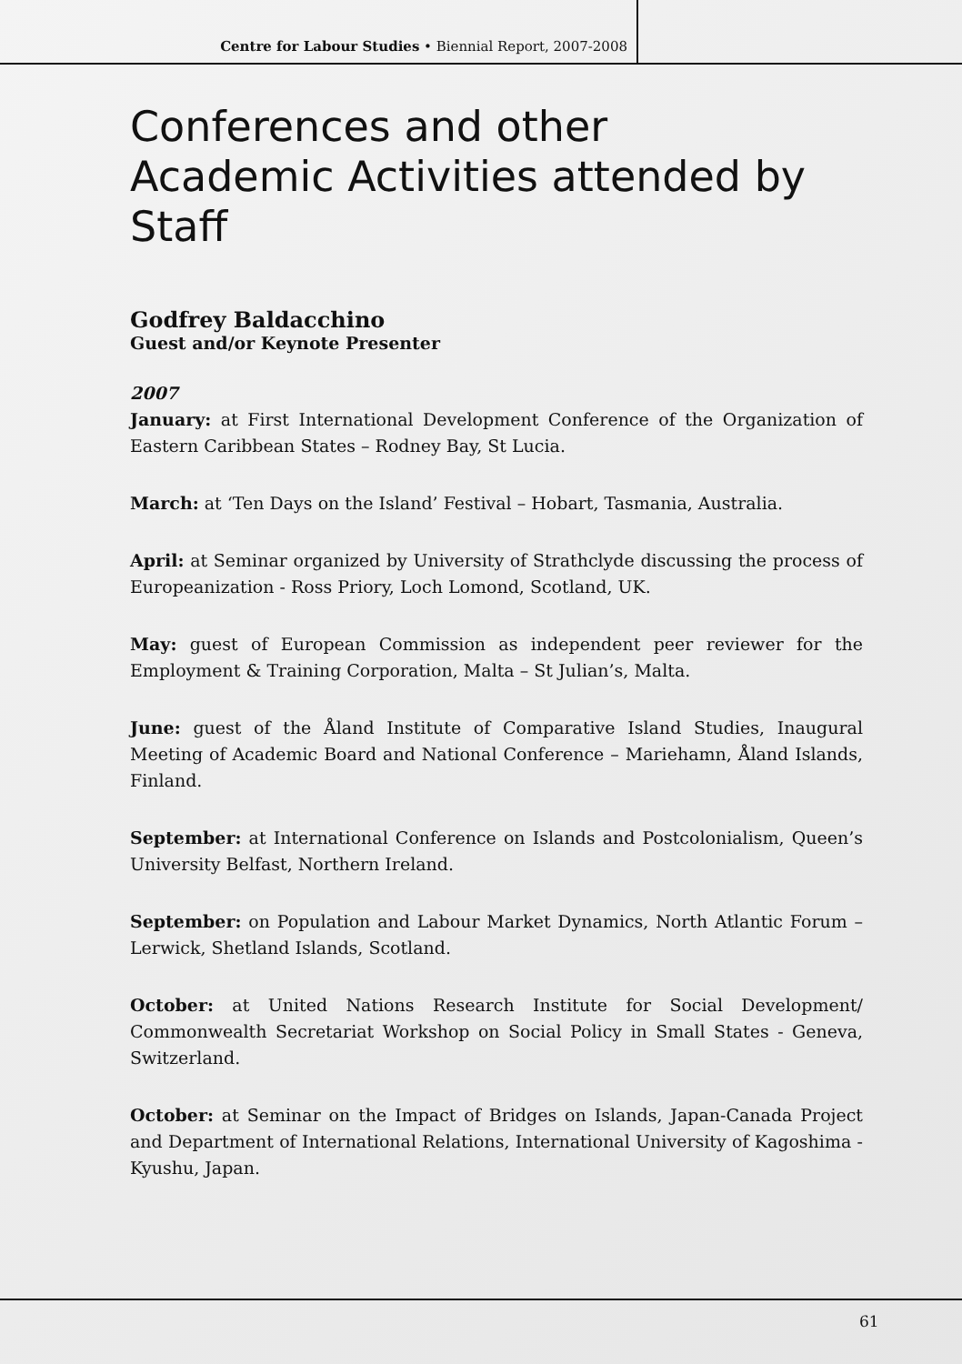Centre for Labour Studies • Biennial Report, 2007-2008
Conferences and other
Academic Activities attended by Staff
Godfrey Baldacchino
Guest and/or Keynote Presenter
2007
January: at First International Development Conference of the Organization of Eastern Caribbean States – Rodney Bay, St Lucia.
March: at ‘Ten Days on the Island’ Festival – Hobart, Tasmania, Australia.
April: at Seminar organized by University of Strathclyde discussing the process of Europeanization - Ross Priory, Loch Lomond, Scotland, UK.
May: guest of European Commission as independent peer reviewer for the Employment & Training Corporation, Malta – St Julian’s, Malta.
June: guest of the Åland Institute of Comparative Island Studies, Inaugural Meeting of Academic Board and National Conference – Mariehamn, Åland Islands, Finland.
September: at International Conference on Islands and Postcolonialism, Queen’s University Belfast, Northern Ireland.
September: on Population and Labour Market Dynamics, North Atlantic Forum – Lerwick, Shetland Islands, Scotland.
October: at United Nations Research Institute for Social Development/ Commonwealth Secretariat Workshop on Social Policy in Small States - Geneva, Switzerland.
October: at Seminar on the Impact of Bridges on Islands, Japan-Canada Project and Department of International Relations, International University of Kagoshima - Kyushu, Japan.
61